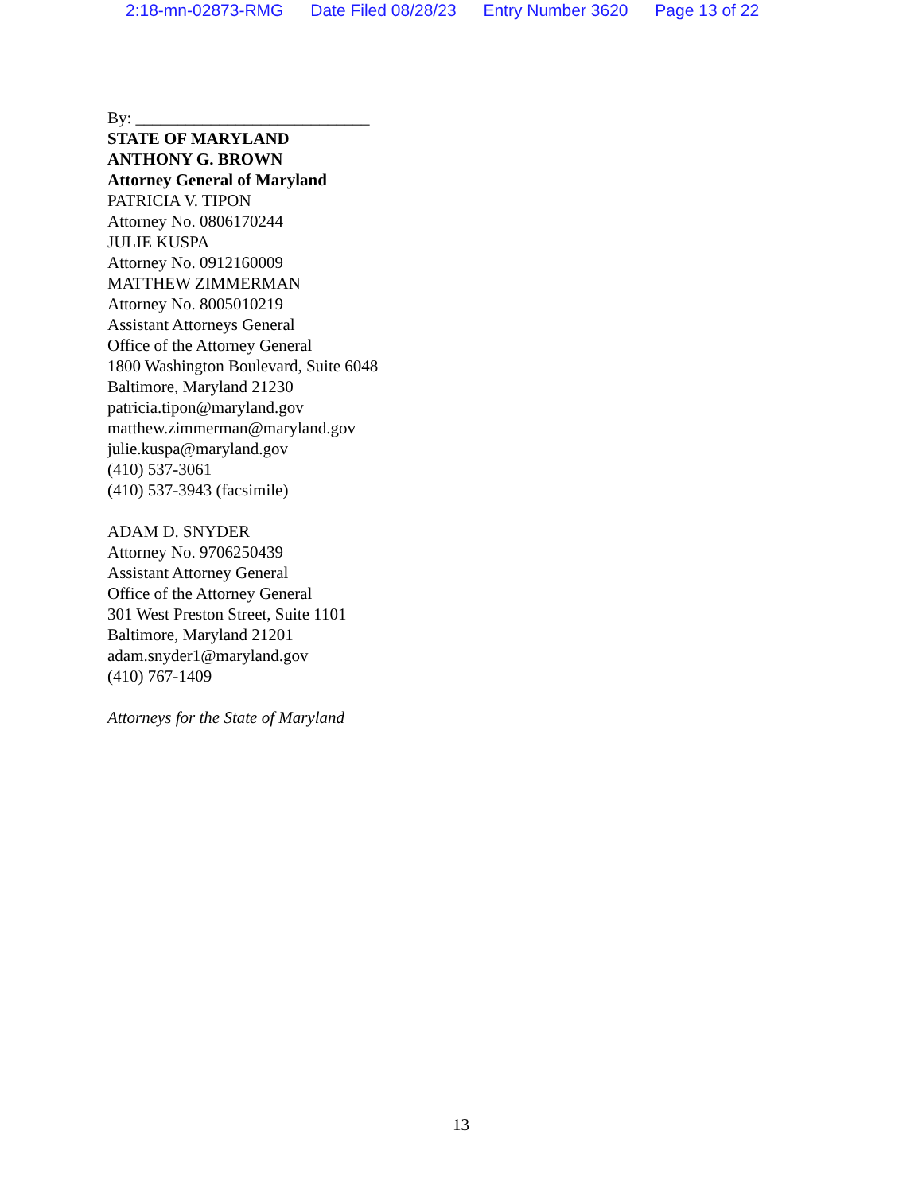2:18-mn-02873-RMG Date Filed 08/28/23 Entry Number 3620 Page 13 of 22
By: ____________________________
STATE OF MARYLAND
ANTHONY G. BROWN
Attorney General of Maryland
PATRICIA V. TIPON
Attorney No. 0806170244
JULIE KUSPA
Attorney No. 0912160009
MATTHEW ZIMMERMAN
Attorney No. 8005010219
Assistant Attorneys General
Office of the Attorney General
1800 Washington Boulevard, Suite 6048
Baltimore, Maryland 21230
patricia.tipon@maryland.gov
matthew.zimmerman@maryland.gov
julie.kuspa@maryland.gov
(410) 537-3061
(410) 537-3943 (facsimile)
ADAM D. SNYDER
Attorney No. 9706250439
Assistant Attorney General
Office of the Attorney General
301 West Preston Street, Suite 1101
Baltimore, Maryland 21201
adam.snyder1@maryland.gov
(410) 767-1409
Attorneys for the State of Maryland
13